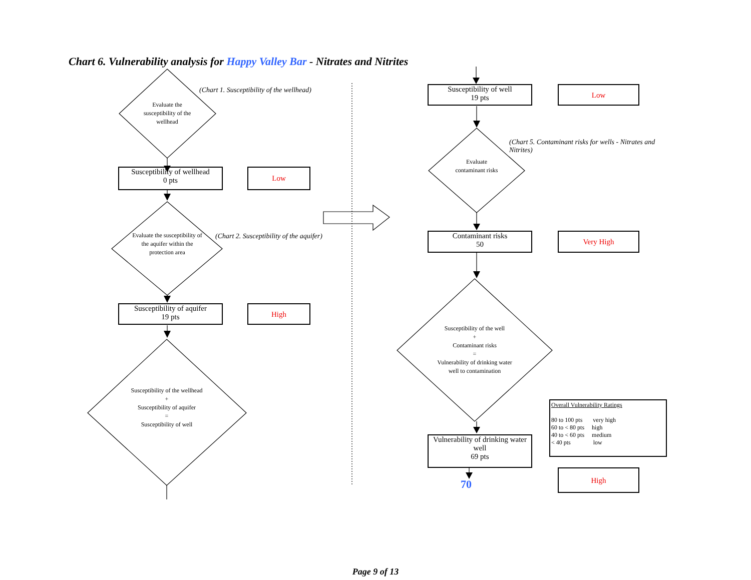Chart 6. Vulnerability analysis for Happy Valley Bar - Nitrates and Nitrites
(Chart 1. Susceptibility of the wellhead)
Evaluate the susceptibility of the wellhead
Susceptibility of wellhead
0 pts
Low
(Chart 2. Susceptibility of the aquifer)
Evaluate the susceptibility of the aquifer within the protection area
Susceptibility of aquifer
19 pts
High
Susceptibility of the wellhead
+
Susceptibility of aquifer
=
Susceptibility of well
Susceptibility of well
19 pts
Low
(Chart 5. Contaminant risks for wells - Nitrates and Nitrites)
Evaluate contaminant risks
Contaminant risks
50
Very High
Susceptibility of the well
+
Contaminant risks
=
Vulnerability of drinking water well to contamination
Overall Vulnerability Ratings
80 to 100 pts very high
60 to < 80 pts high
40 to < 60 pts medium
< 40 pts low
Vulnerability of drinking water well
69 pts
70
High
Page 9 of 13